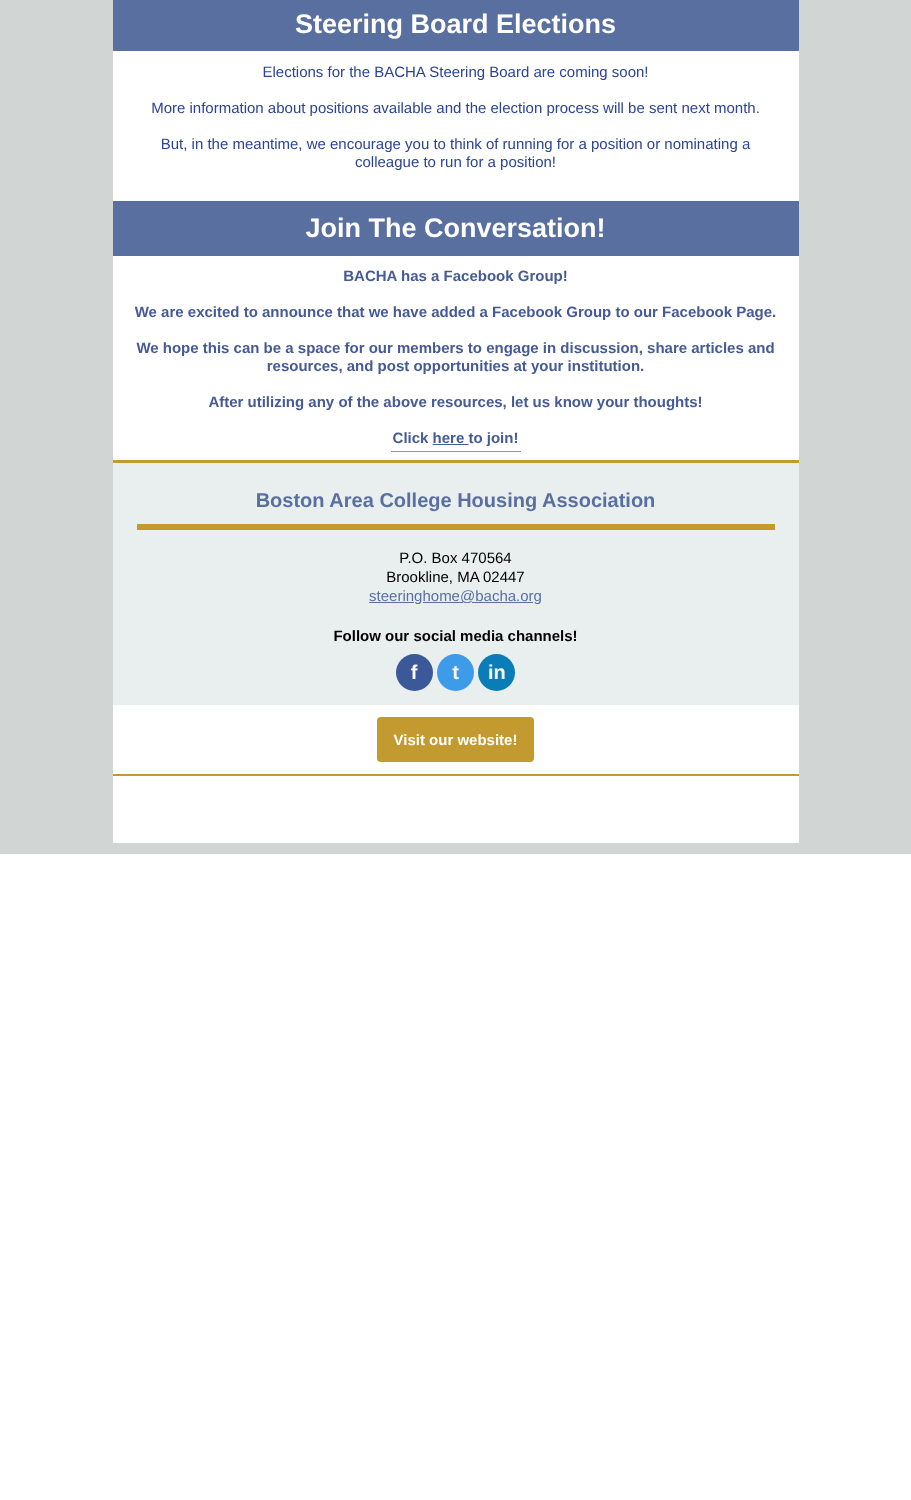Steering Board Elections
Elections for the BACHA Steering Board are coming soon!
More information about positions available and the election process will be sent next month.
But, in the meantime, we encourage you to think of running for a position or nominating a colleague to run for a position!
Join The Conversation!
BACHA has a Facebook Group!
We are excited to announce that we have added a Facebook Group to our Facebook Page.
We hope this can be a space for our members to engage in discussion, share articles and resources, and post opportunities at your institution.
After utilizing any of the above resources, let us know your thoughts!
Click here to join!
Boston Area College Housing Association
P.O. Box 470564
Brookline, MA 02447
steeringhome@bacha.org
Follow our social media channels!
f t in
Visit our website!